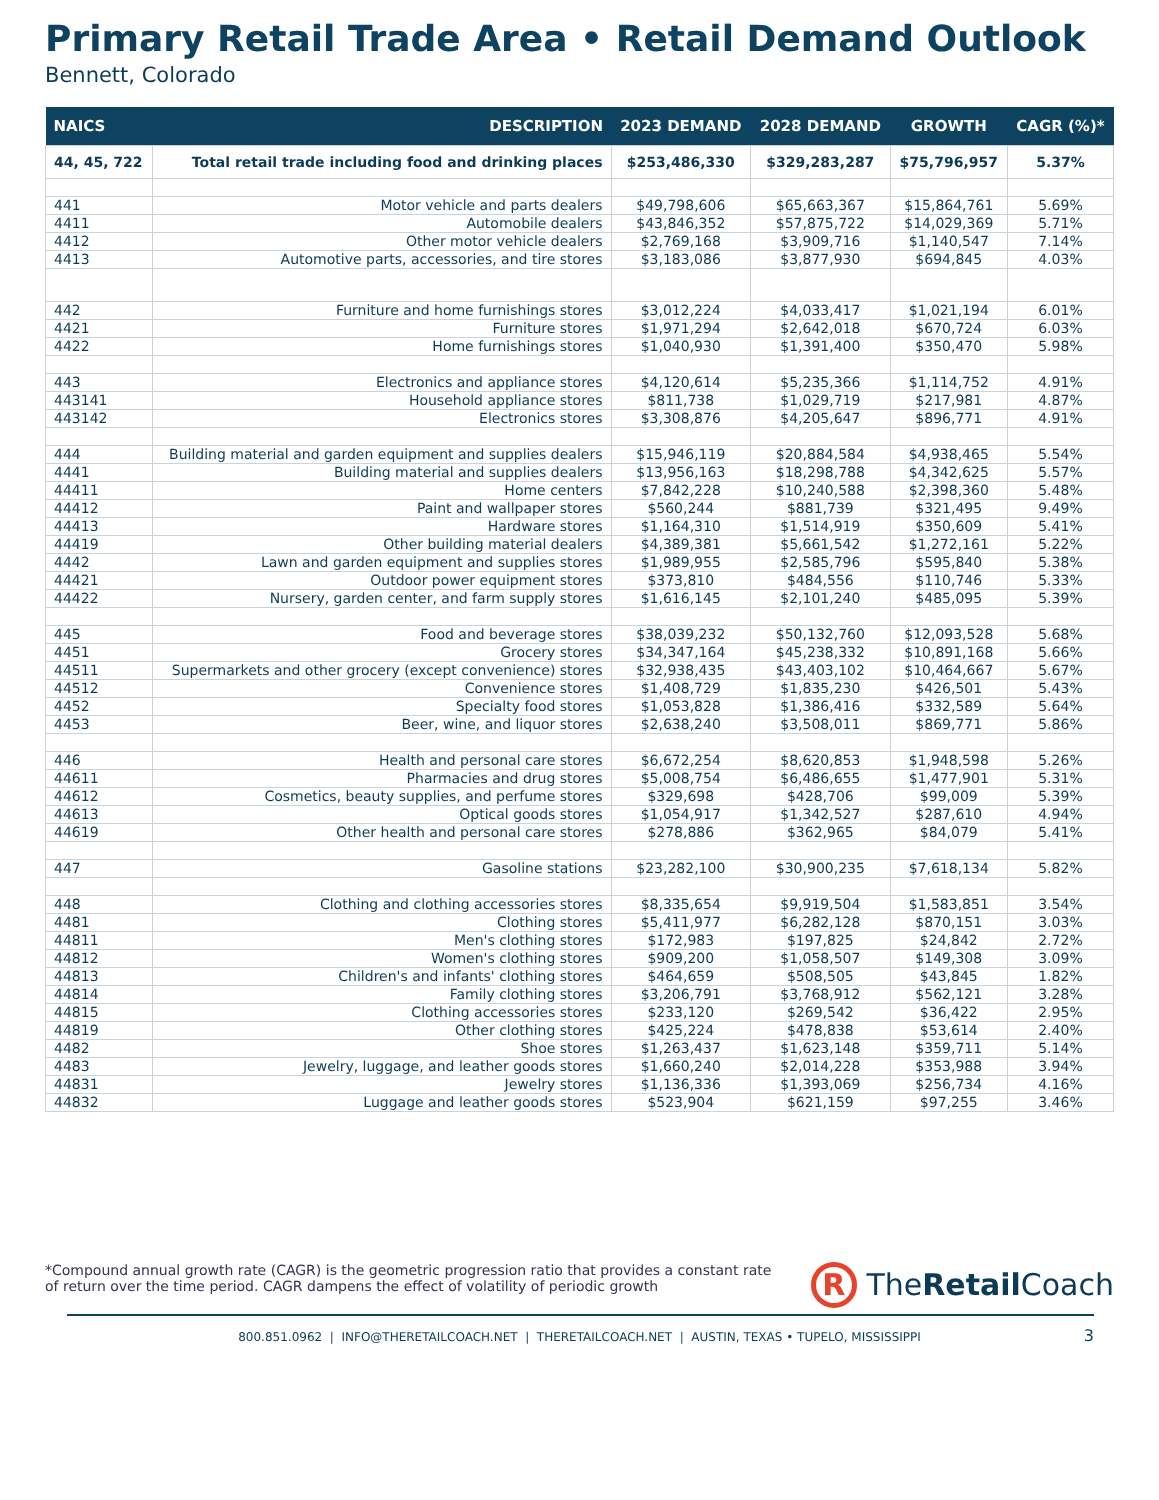Primary Retail Trade Area • Retail Demand Outlook
Bennett, Colorado
| NAICS | DESCRIPTION | 2023 DEMAND | 2028 DEMAND | GROWTH | CAGR (%)* |
| --- | --- | --- | --- | --- | --- |
| 44, 45, 722 | Total retail trade including food and drinking places | $253,486,330 | $329,283,287 | $75,796,957 | 5.37% |
| 441 | Motor vehicle and parts dealers | $49,798,606 | $65,663,367 | $15,864,761 | 5.69% |
| 4411 | Automobile dealers | $43,846,352 | $57,875,722 | $14,029,369 | 5.71% |
| 4412 | Other motor vehicle dealers | $2,769,168 | $3,909,716 | $1,140,547 | 7.14% |
| 4413 | Automotive parts, accessories, and tire stores | $3,183,086 | $3,877,930 | $694,845 | 4.03% |
| 442 | Furniture and home furnishings stores | $3,012,224 | $4,033,417 | $1,021,194 | 6.01% |
| 4421 | Furniture stores | $1,971,294 | $2,642,018 | $670,724 | 6.03% |
| 4422 | Home furnishings stores | $1,040,930 | $1,391,400 | $350,470 | 5.98% |
| 443 | Electronics and appliance stores | $4,120,614 | $5,235,366 | $1,114,752 | 4.91% |
| 443141 | Household appliance stores | $811,738 | $1,029,719 | $217,981 | 4.87% |
| 443142 | Electronics stores | $3,308,876 | $4,205,647 | $896,771 | 4.91% |
| 444 | Building material and garden equipment and supplies dealers | $15,946,119 | $20,884,584 | $4,938,465 | 5.54% |
| 4441 | Building material and supplies dealers | $13,956,163 | $18,298,788 | $4,342,625 | 5.57% |
| 44411 | Home centers | $7,842,228 | $10,240,588 | $2,398,360 | 5.48% |
| 44412 | Paint and wallpaper stores | $560,244 | $881,739 | $321,495 | 9.49% |
| 44413 | Hardware stores | $1,164,310 | $1,514,919 | $350,609 | 5.41% |
| 44419 | Other building material dealers | $4,389,381 | $5,661,542 | $1,272,161 | 5.22% |
| 4442 | Lawn and garden equipment and supplies stores | $1,989,955 | $2,585,796 | $595,840 | 5.38% |
| 44421 | Outdoor power equipment stores | $373,810 | $484,556 | $110,746 | 5.33% |
| 44422 | Nursery, garden center, and farm supply stores | $1,616,145 | $2,101,240 | $485,095 | 5.39% |
| 445 | Food and beverage stores | $38,039,232 | $50,132,760 | $12,093,528 | 5.68% |
| 4451 | Grocery stores | $34,347,164 | $45,238,332 | $10,891,168 | 5.66% |
| 44511 | Supermarkets and other grocery (except convenience) stores | $32,938,435 | $43,403,102 | $10,464,667 | 5.67% |
| 44512 | Convenience stores | $1,408,729 | $1,835,230 | $426,501 | 5.43% |
| 4452 | Specialty food stores | $1,053,828 | $1,386,416 | $332,589 | 5.64% |
| 4453 | Beer, wine, and liquor stores | $2,638,240 | $3,508,011 | $869,771 | 5.86% |
| 446 | Health and personal care stores | $6,672,254 | $8,620,853 | $1,948,598 | 5.26% |
| 44611 | Pharmacies and drug stores | $5,008,754 | $6,486,655 | $1,477,901 | 5.31% |
| 44612 | Cosmetics, beauty supplies, and perfume stores | $329,698 | $428,706 | $99,009 | 5.39% |
| 44613 | Optical goods stores | $1,054,917 | $1,342,527 | $287,610 | 4.94% |
| 44619 | Other health and personal care stores | $278,886 | $362,965 | $84,079 | 5.41% |
| 447 | Gasoline stations | $23,282,100 | $30,900,235 | $7,618,134 | 5.82% |
| 448 | Clothing and clothing accessories stores | $8,335,654 | $9,919,504 | $1,583,851 | 3.54% |
| 4481 | Clothing stores | $5,411,977 | $6,282,128 | $870,151 | 3.03% |
| 44811 | Men's clothing stores | $172,983 | $197,825 | $24,842 | 2.72% |
| 44812 | Women's clothing stores | $909,200 | $1,058,507 | $149,308 | 3.09% |
| 44813 | Children's and infants' clothing stores | $464,659 | $508,505 | $43,845 | 1.82% |
| 44814 | Family clothing stores | $3,206,791 | $3,768,912 | $562,121 | 3.28% |
| 44815 | Clothing accessories stores | $233,120 | $269,542 | $36,422 | 2.95% |
| 44819 | Other clothing stores | $425,224 | $478,838 | $53,614 | 2.40% |
| 4482 | Shoe stores | $1,263,437 | $1,623,148 | $359,711 | 5.14% |
| 4483 | Jewelry, luggage, and leather goods stores | $1,660,240 | $2,014,228 | $353,988 | 3.94% |
| 44831 | Jewelry stores | $1,136,336 | $1,393,069 | $256,734 | 4.16% |
| 44832 | Luggage and leather goods stores | $523,904 | $621,159 | $97,255 | 3.46% |
*Compound annual growth rate (CAGR) is the geometric progression ratio that provides a constant rate of return over the time period. CAGR dampens the effect of volatility of periodic growth
R TheRetail Coach
800.851.0962 | INFO@THERETAILCOACH.NET | THERETAILCOACH.NET | AUSTIN, TEXAS • TUPELO, MISSISSIPPI 3